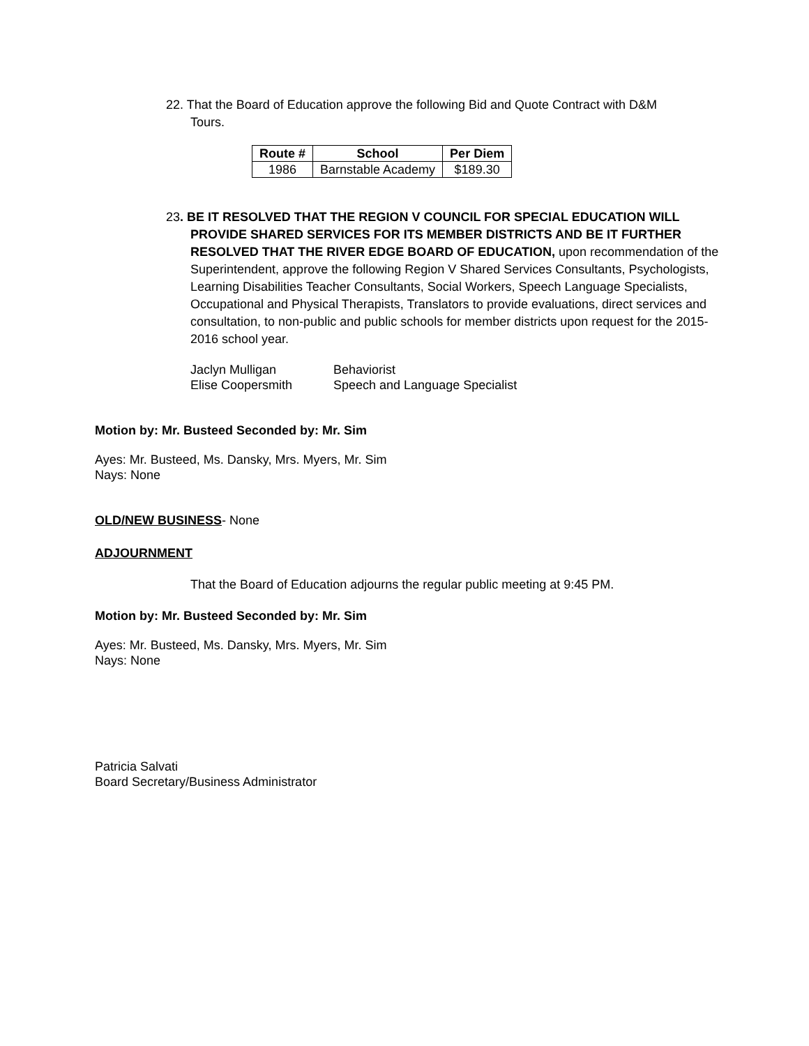22. That the Board of Education approve the following Bid and Quote Contract with D&M
Tours.
| Route # | School | Per Diem |
| --- | --- | --- |
| 1986 | Barnstable Academy | $189.30 |
23. BE IT RESOLVED THAT THE REGION V COUNCIL FOR SPECIAL EDUCATION WILL PROVIDE SHARED SERVICES FOR ITS MEMBER DISTRICTS AND BE IT FURTHER RESOLVED THAT THE RIVER EDGE BOARD OF EDUCATION, upon recommendation of the Superintendent, approve the following Region V Shared Services Consultants, Psychologists, Learning Disabilities Teacher Consultants, Social Workers, Speech Language Specialists, Occupational and Physical Therapists, Translators to provide evaluations, direct services and consultation, to non-public and public schools for member districts upon request for the 2015-2016 school year.
Jaclyn Mulligan Behaviorist Elise Coopersmith Speech and Language Specialist
Motion by: Mr. Busteed Seconded by: Mr. Sim
Ayes: Mr. Busteed, Ms. Dansky, Mrs. Myers, Mr. Sim
Nays: None
OLD/NEW BUSINESS- None
ADJOURNMENT
That the Board of Education adjourns the regular public meeting at 9:45 PM.
Motion by: Mr. Busteed Seconded by: Mr. Sim
Ayes: Mr. Busteed, Ms. Dansky, Mrs. Myers, Mr. Sim
Nays: None
Patricia Salvati
Board Secretary/Business Administrator